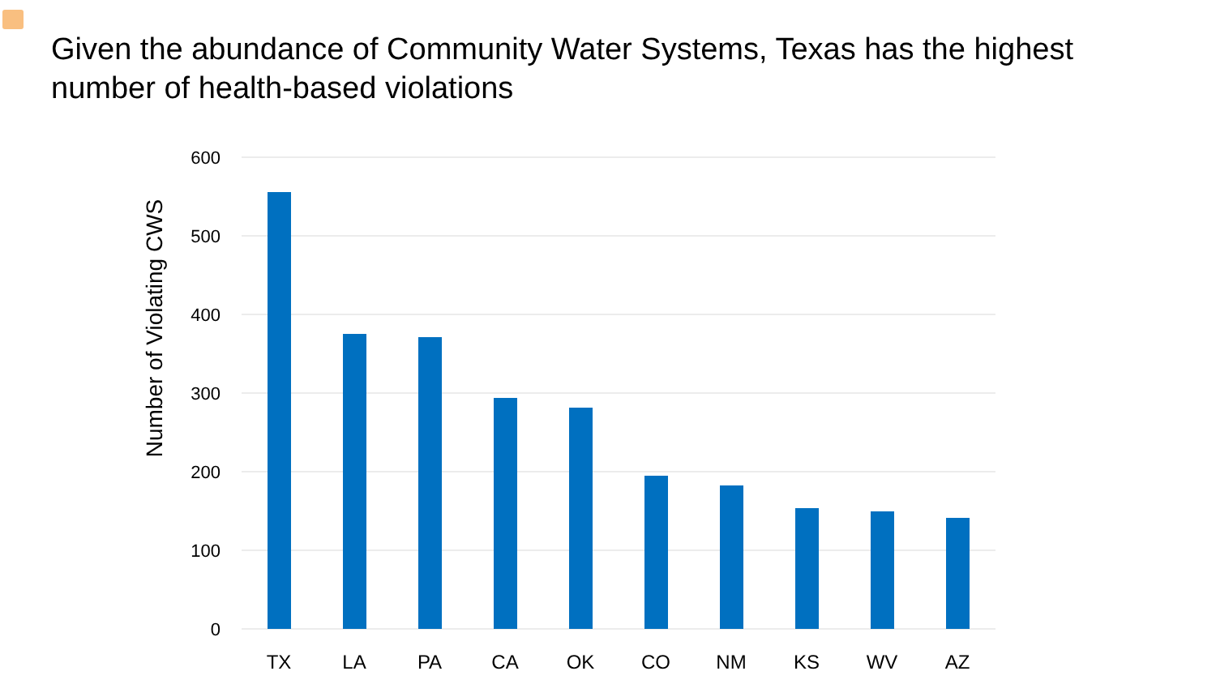Given the abundance of Community Water Systems, Texas has the highest number of health-based violations
Number of Violating CWS
600
500
400
300
200
100
0
TX
LA
PA
CA
OK
CO
NM
KS
WV
AZ